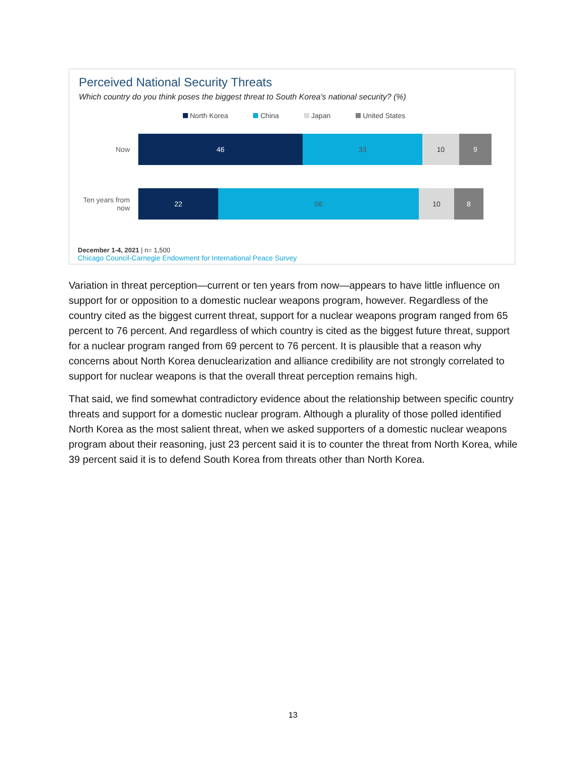Perceived National Security Threats
Which country do you think poses the biggest threat to South Korea's national security? (%)
North Korea China Japan United States
Now
46 33 10 9
Ten years from now
22 56 10 8
December 1-4, 2021 | n= 1,500
Chicago Council-Carnegie Endowment for International Peace Survey
Variation in threat perception—current or ten years from now—appears to have little influence on support for or opposition to a domestic nuclear weapons program, however. Regardless of the country cited as the biggest current threat, support for a nuclear weapons program ranged from 65 percent to 76 percent. And regardless of which country is cited as the biggest future threat, support for a nuclear program ranged from 69 percent to 76 percent. It is plausible that a reason why concerns about North Korea denuclearization and alliance credibility are not strongly correlated to support for nuclear weapons is that the overall threat perception remains high.
That said, we find somewhat contradictory evidence about the relationship between specific country threats and support for a domestic nuclear program. Although a plurality of those polled identified North Korea as the most salient threat, when we asked supporters of a domestic nuclear weapons program about their reasoning, just 23 percent said it is to counter the threat from North Korea, while 39 percent said it is to defend South Korea from threats other than North Korea.
13